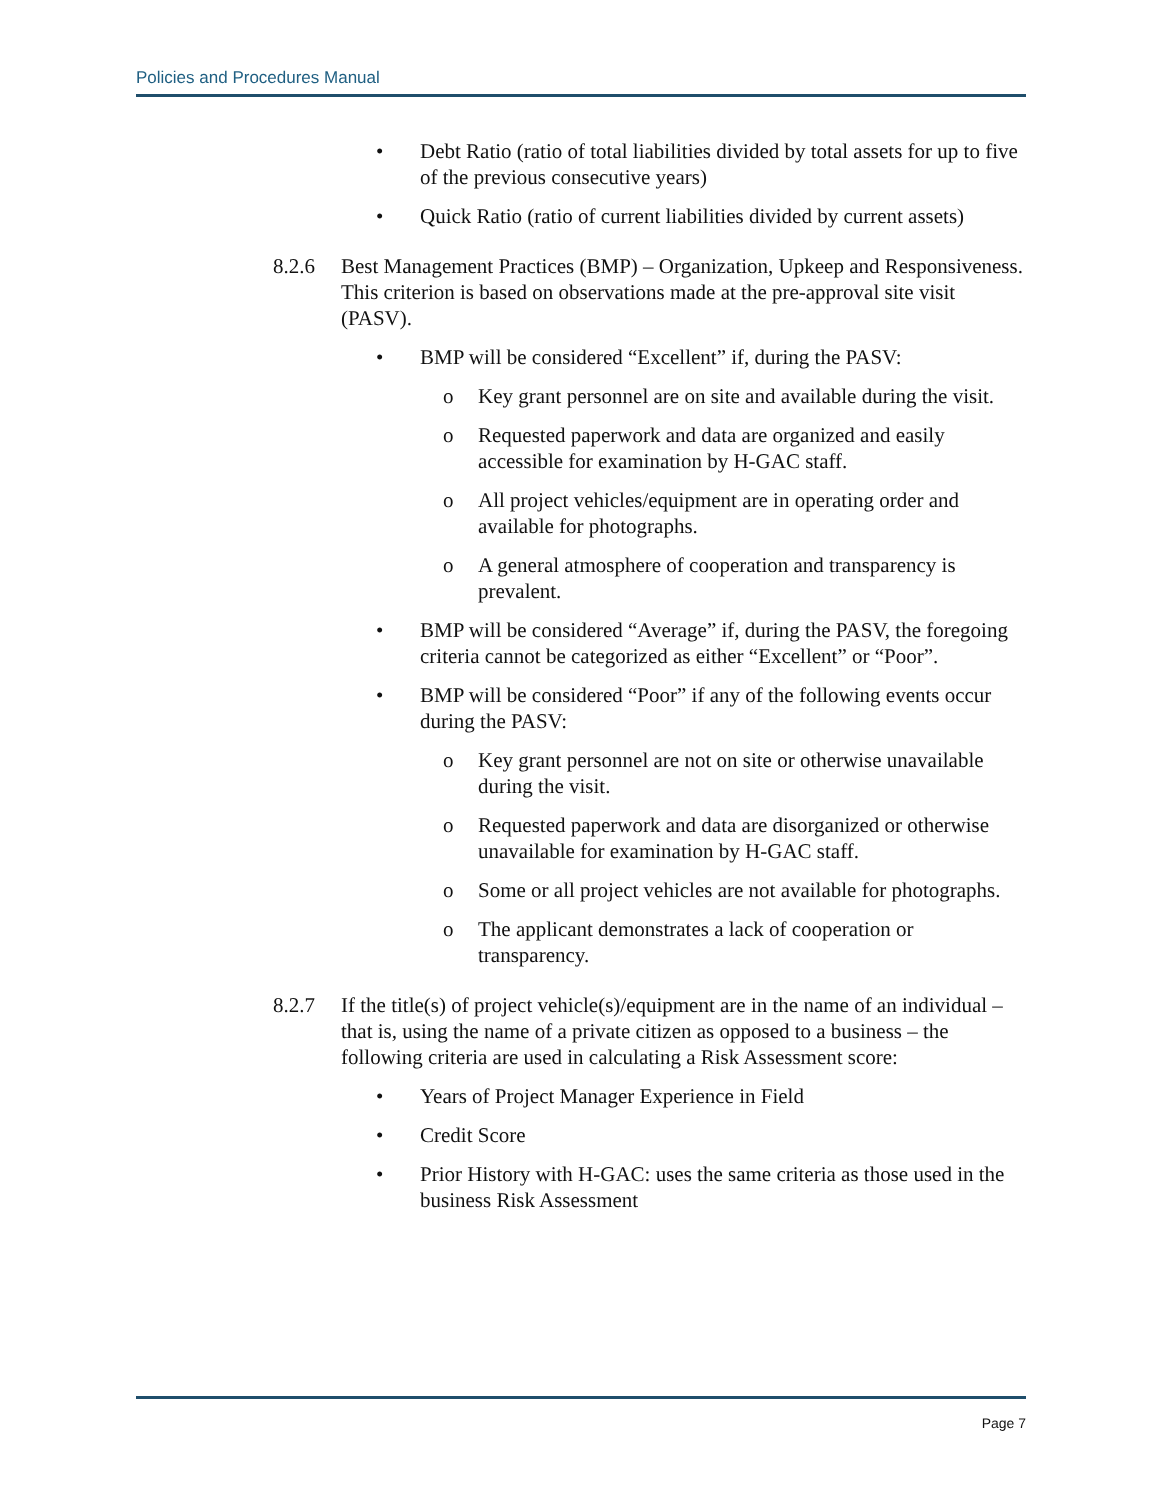Policies and Procedures Manual
• Debt Ratio (ratio of total liabilities divided by total assets for up to five of the previous consecutive years)
• Quick Ratio (ratio of current liabilities divided by current assets)
8.2.6 Best Management Practices (BMP) – Organization, Upkeep and Responsiveness. This criterion is based on observations made at the pre-approval site visit (PASV).
• BMP will be considered “Excellent” if, during the PASV:
o Key grant personnel are on site and available during the visit.
o Requested paperwork and data are organized and easily accessible for examination by H-GAC staff.
o All project vehicles/equipment are in operating order and available for photographs.
o A general atmosphere of cooperation and transparency is prevalent.
• BMP will be considered “Average” if, during the PASV, the foregoing criteria cannot be categorized as either “Excellent” or “Poor”.
• BMP will be considered “Poor” if any of the following events occur during the PASV:
o Key grant personnel are not on site or otherwise unavailable during the visit.
o Requested paperwork and data are disorganized or otherwise unavailable for examination by H-GAC staff.
o Some or all project vehicles are not available for photographs.
o The applicant demonstrates a lack of cooperation or transparency.
8.2.7 If the title(s) of project vehicle(s)/equipment are in the name of an individual – that is, using the name of a private citizen as opposed to a business – the following criteria are used in calculating a Risk Assessment score:
• Years of Project Manager Experience in Field
• Credit Score
• Prior History with H-GAC: uses the same criteria as those used in the business Risk Assessment
Page 7